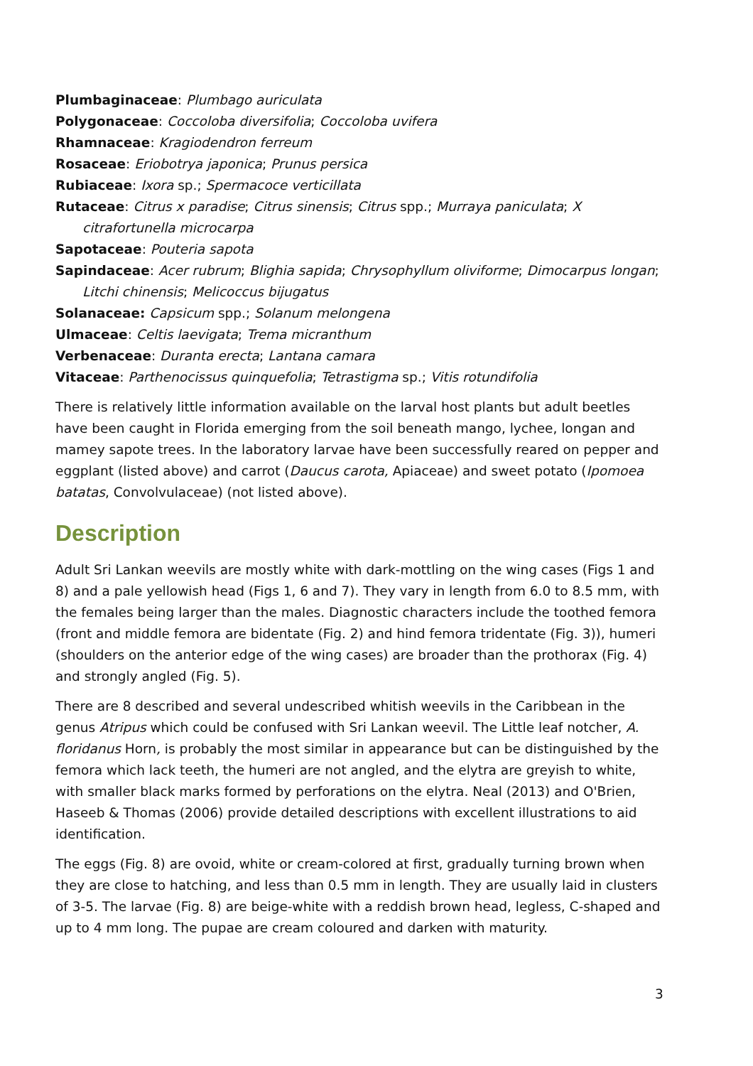Plumbaginaceae: Plumbago auriculata
Polygonaceae: Coccoloba diversifolia; Coccoloba uvifera
Rhamnaceae: Kragiodendron ferreum
Rosaceae: Eriobotrya japonica; Prunus persica
Rubiaceae: Ixora sp.; Spermacoce verticillata
Rutaceae: Citrus x paradise; Citrus sinensis; Citrus spp.; Murraya paniculata; X citrafortunella microcarpa
Sapotaceae: Pouteria sapota
Sapindaceae: Acer rubrum; Blighia sapida; Chrysophyllum oliviforme; Dimocarpus longan; Litchi chinensis; Melicoccus bijugatus
Solanaceae: Capsicum spp.; Solanum melongena
Ulmaceae: Celtis laevigata; Trema micranthum
Verbenaceae: Duranta erecta; Lantana camara
Vitaceae: Parthenocissus quinquefolia; Tetrastigma sp.; Vitis rotundifolia
There is relatively little information available on the larval host plants but adult beetles have been caught in Florida emerging from the soil beneath mango, lychee, longan and mamey sapote trees. In the laboratory larvae have been successfully reared on pepper and eggplant (listed above) and carrot (Daucus carota, Apiaceae) and sweet potato (Ipomoea batatas, Convolvulaceae) (not listed above).
Description
Adult Sri Lankan weevils are mostly white with dark-mottling on the wing cases (Figs 1 and 8) and a pale yellowish head (Figs 1, 6 and 7). They vary in length from 6.0 to 8.5 mm, with the females being larger than the males. Diagnostic characters include the toothed femora (front and middle femora are bidentate (Fig. 2) and hind femora tridentate (Fig. 3)), humeri (shoulders on the anterior edge of the wing cases) are broader than the prothorax (Fig. 4) and strongly angled (Fig. 5).
There are 8 described and several undescribed whitish weevils in the Caribbean in the genus Atripus which could be confused with Sri Lankan weevil. The Little leaf notcher, A. floridanus Horn, is probably the most similar in appearance but can be distinguished by the femora which lack teeth, the humeri are not angled, and the elytra are greyish to white, with smaller black marks formed by perforations on the elytra. Neal (2013) and O'Brien, Haseeb & Thomas (2006) provide detailed descriptions with excellent illustrations to aid identification.
The eggs (Fig. 8) are ovoid, white or cream-colored at first, gradually turning brown when they are close to hatching, and less than 0.5 mm in length. They are usually laid in clusters of 3-5. The larvae (Fig. 8) are beige-white with a reddish brown head, legless, C-shaped and up to 4 mm long. The pupae are cream coloured and darken with maturity.
3